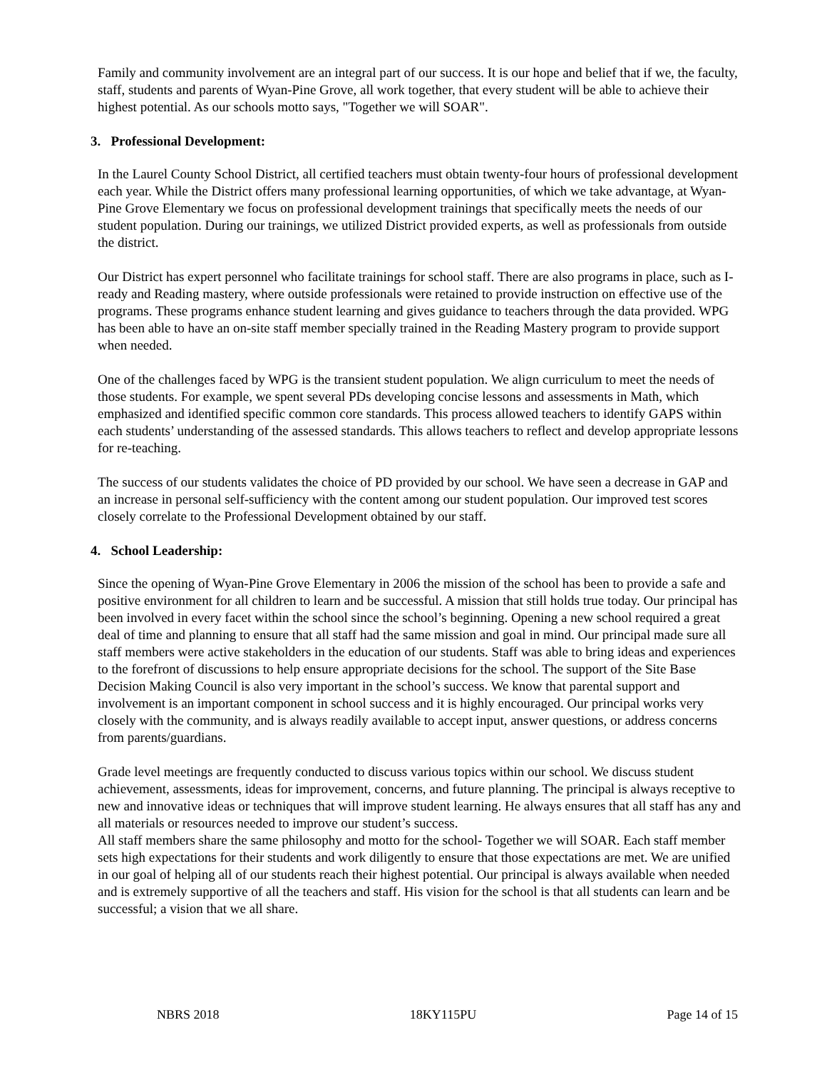Family and community involvement are an integral part of our success. It is our hope and belief that if we, the faculty, staff, students and parents of Wyan-Pine Grove, all work together, that every student will be able to achieve their highest potential. As our schools motto says, "Together we will SOAR".
3. Professional Development:
In the Laurel County School District, all certified teachers must obtain twenty-four hours of professional development each year. While the District offers many professional learning opportunities, of which we take advantage, at Wyan-Pine Grove Elementary we focus on professional development trainings that specifically meets the needs of our student population. During our trainings, we utilized District provided experts, as well as professionals from outside the district.
Our District has expert personnel who facilitate trainings for school staff. There are also programs in place, such as I-ready and Reading mastery, where outside professionals were retained to provide instruction on effective use of the programs. These programs enhance student learning and gives guidance to teachers through the data provided. WPG has been able to have an on-site staff member specially trained in the Reading Mastery program to provide support when needed.
One of the challenges faced by WPG is the transient student population. We align curriculum to meet the needs of those students. For example, we spent several PDs developing concise lessons and assessments in Math, which emphasized and identified specific common core standards. This process allowed teachers to identify GAPS within each students’ understanding of the assessed standards. This allows teachers to reflect and develop appropriate lessons for re-teaching.
The success of our students validates the choice of PD provided by our school. We have seen a decrease in GAP and an increase in personal self-sufficiency with the content among our student population. Our improved test scores closely correlate to the Professional Development obtained by our staff.
4. School Leadership:
Since the opening of Wyan-Pine Grove Elementary in 2006 the mission of the school has been to provide a safe and positive environment for all children to learn and be successful. A mission that still holds true today. Our principal has been involved in every facet within the school since the school’s beginning. Opening a new school required a great deal of time and planning to ensure that all staff had the same mission and goal in mind. Our principal made sure all staff members were active stakeholders in the education of our students. Staff was able to bring ideas and experiences to the forefront of discussions to help ensure appropriate decisions for the school. The support of the Site Base Decision Making Council is also very important in the school’s success. We know that parental support and involvement is an important component in school success and it is highly encouraged. Our principal works very closely with the community, and is always readily available to accept input, answer questions, or address concerns from parents/guardians.
Grade level meetings are frequently conducted to discuss various topics within our school. We discuss student achievement, assessments, ideas for improvement, concerns, and future planning. The principal is always receptive to new and innovative ideas or techniques that will improve student learning. He always ensures that all staff has any and all materials or resources needed to improve our student’s success.
All staff members share the same philosophy and motto for the school- Together we will SOAR. Each staff member sets high expectations for their students and work diligently to ensure that those expectations are met. We are unified in our goal of helping all of our students reach their highest potential. Our principal is always available when needed and is extremely supportive of all the teachers and staff. His vision for the school is that all students can learn and be successful; a vision that we all share.
NBRS 2018 18KY115PU Page 14 of 15